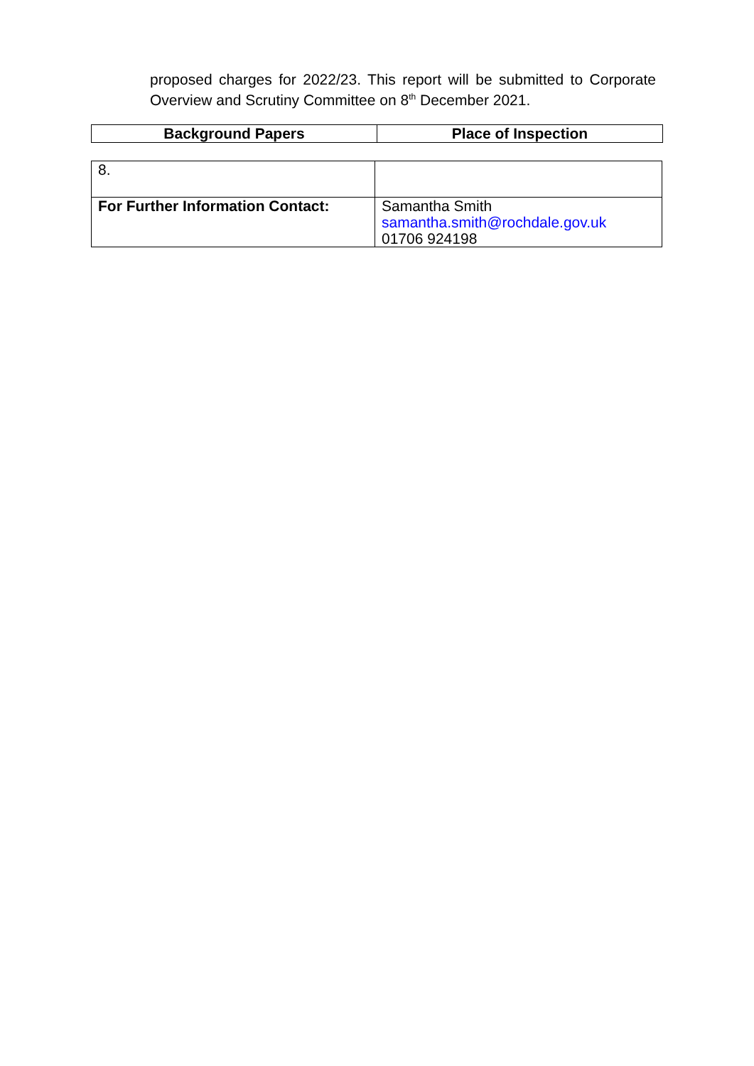proposed charges for 2022/23. This report will be submitted to Corporate Overview and Scrutiny Committee on 8<sup>th</sup> December 2021.
| Background Papers | Place of Inspection |
| --- | --- |
| 8. | |
| For Further Information Contact: | Samantha Smith samantha.smith@rochdale.gov.uk 01706 924198 |